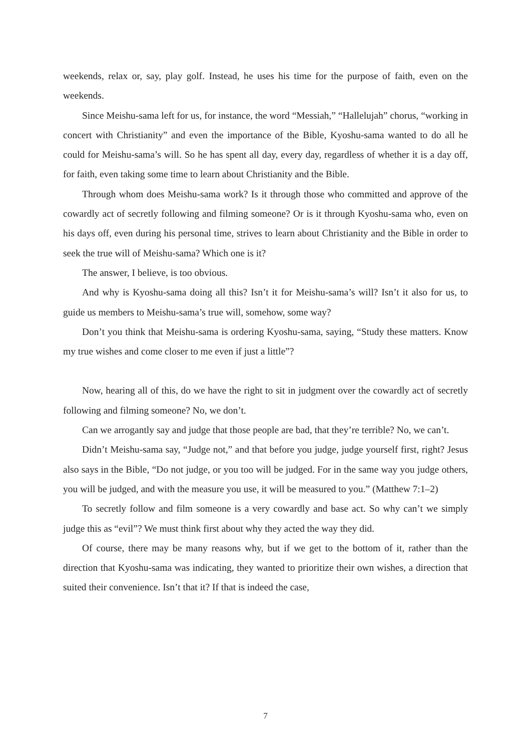weekends, relax or, say, play golf. Instead, he uses his time for the purpose of faith, even on the weekends.
Since Meishu-sama left for us, for instance, the word “Messiah,” “Hallelujah” chorus, “working in concert with Christianity” and even the importance of the Bible, Kyoshu-sama wanted to do all he could for Meishu-sama’s will. So he has spent all day, every day, regardless of whether it is a day off, for faith, even taking some time to learn about Christianity and the Bible.
Through whom does Meishu-sama work? Is it through those who committed and approve of the cowardly act of secretly following and filming someone? Or is it through Kyoshu-sama who, even on his days off, even during his personal time, strives to learn about Christianity and the Bible in order to seek the true will of Meishu-sama? Which one is it?
The answer, I believe, is too obvious.
And why is Kyoshu-sama doing all this? Isn’t it for Meishu-sama’s will? Isn’t it also for us, to guide us members to Meishu-sama’s true will, somehow, some way?
Don’t you think that Meishu-sama is ordering Kyoshu-sama, saying, “Study these matters. Know my true wishes and come closer to me even if just a little”?
Now, hearing all of this, do we have the right to sit in judgment over the cowardly act of secretly following and filming someone? No, we don’t.
Can we arrogantly say and judge that those people are bad, that they’re terrible? No, we can’t.
Didn’t Meishu-sama say, “Judge not,” and that before you judge, judge yourself first, right? Jesus also says in the Bible, “Do not judge, or you too will be judged. For in the same way you judge others, you will be judged, and with the measure you use, it will be measured to you.” (Matthew 7:1–2)
To secretly follow and film someone is a very cowardly and base act. So why can’t we simply judge this as “evil”? We must think first about why they acted the way they did.
Of course, there may be many reasons why, but if we get to the bottom of it, rather than the direction that Kyoshu-sama was indicating, they wanted to prioritize their own wishes, a direction that suited their convenience. Isn’t that it? If that is indeed the case,
7